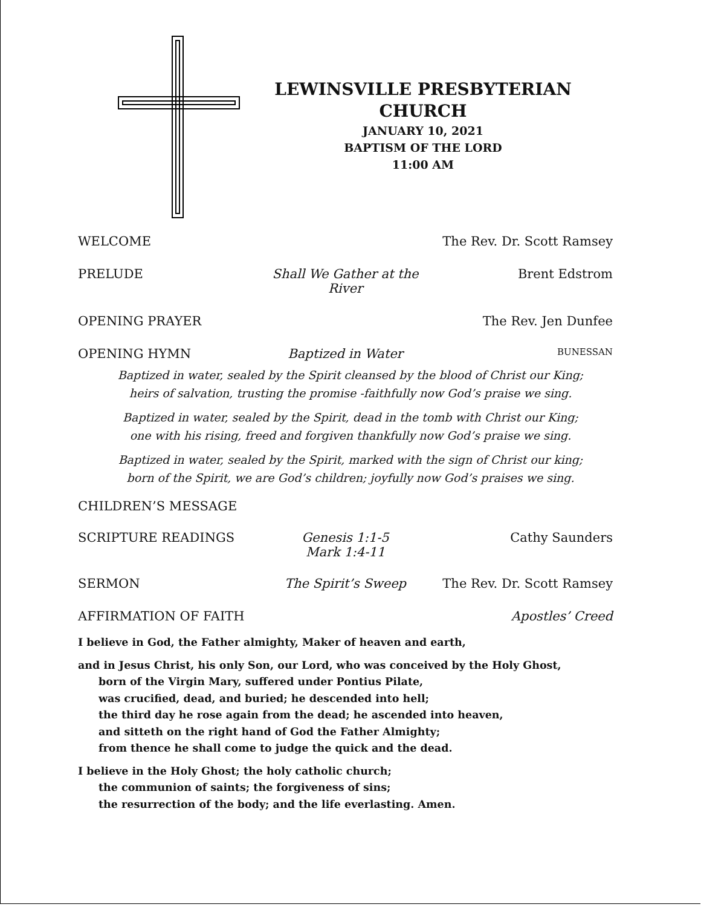LEWINSVILLE PRESBYTERIAN
CHURCH
JANUARY 10, 2021
BAPTISM OF THE LORD
11:00 AM
WELCOME The Rev. Dr. Scott Ramsey
PRELUDE Shall We Gather at the River Brent Edstrom
OPENING PRAYER The Rev. Jen Dunfee
OPENING HYMN Baptized in Water
BUNESSAN
Baptized in water, sealed by the Spirit cleansed by the blood of Christ our King;
heirs of salvation, trusting the promise -faithfully now God’s praise we sing.
Baptized in water, sealed by the Spirit, dead in the tomb with Christ our King;
one with his rising, freed and forgiven thankfully now God’s praise we sing.
Baptized in water, sealed by the Spirit, marked with the sign of Christ our king;
born of the Spirit, we are God’s children; joyfully now God’s praises we sing.
CHILDREN’S MESSAGE
SCRIPTURE READINGS Genesis 1:1-5
Mark 1:4-11
Cathy Saunders
SERMON The Spirit’s Sweep The Rev. Dr. Scott Ramsey
AFFIRMATION OF FAITH Apostles’ Creed
I believe in God, the Father almighty, Maker of heaven and earth,
and in Jesus Christ, his only Son, our Lord, who was conceived by the Holy Ghost,
born of the Virgin Mary, suffered under Pontius Pilate,
was crucified, dead, and buried; he descended into hell;
the third day he rose again from the dead; he ascended into heaven,
and sitteth on the right hand of God the Father Almighty;
from thence he shall come to judge the quick and the dead.
I believe in the Holy Ghost; the holy catholic church;
the communion of saints; the forgiveness of sins;
the resurrection of the body; and the life everlasting. Amen.